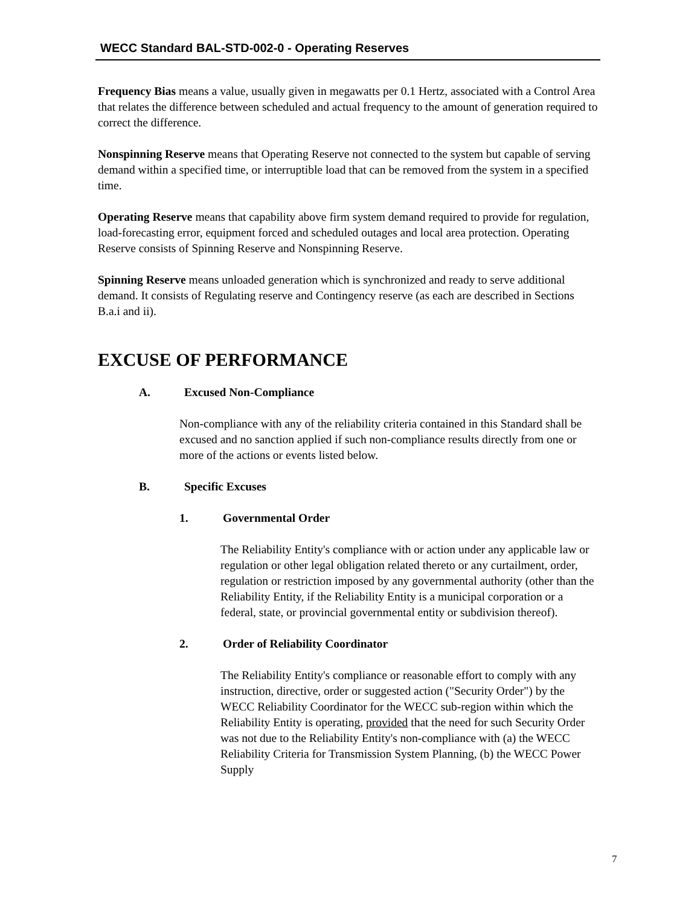WECC Standard BAL-STD-002-0 - Operating Reserves
Frequency Bias means a value, usually given in megawatts per 0.1 Hertz, associated with a Control Area that relates the difference between scheduled and actual frequency to the amount of generation required to correct the difference.
Nonspinning Reserve means that Operating Reserve not connected to the system but capable of serving demand within a specified time, or interruptible load that can be removed from the system in a specified time.
Operating Reserve means that capability above firm system demand required to provide for regulation, load-forecasting error, equipment forced and scheduled outages and local area protection. Operating Reserve consists of Spinning Reserve and Nonspinning Reserve.
Spinning Reserve means unloaded generation which is synchronized and ready to serve additional demand. It consists of Regulating reserve and Contingency reserve (as each are described in Sections B.a.i and ii).
EXCUSE OF PERFORMANCE
A. Excused Non-Compliance
Non-compliance with any of the reliability criteria contained in this Standard shall be excused and no sanction applied if such non-compliance results directly from one or more of the actions or events listed below.
B. Specific Excuses
1. Governmental Order
The Reliability Entity's compliance with or action under any applicable law or regulation or other legal obligation related thereto or any curtailment, order, regulation or restriction imposed by any governmental authority (other than the Reliability Entity, if the Reliability Entity is a municipal corporation or a federal, state, or provincial governmental entity or subdivision thereof).
2. Order of Reliability Coordinator
The Reliability Entity's compliance or reasonable effort to comply with any instruction, directive, order or suggested action ("Security Order") by the WECC Reliability Coordinator for the WECC sub-region within which the Reliability Entity is operating, provided that the need for such Security Order was not due to the Reliability Entity's non-compliance with (a) the WECC Reliability Criteria for Transmission System Planning, (b) the WECC Power Supply
7